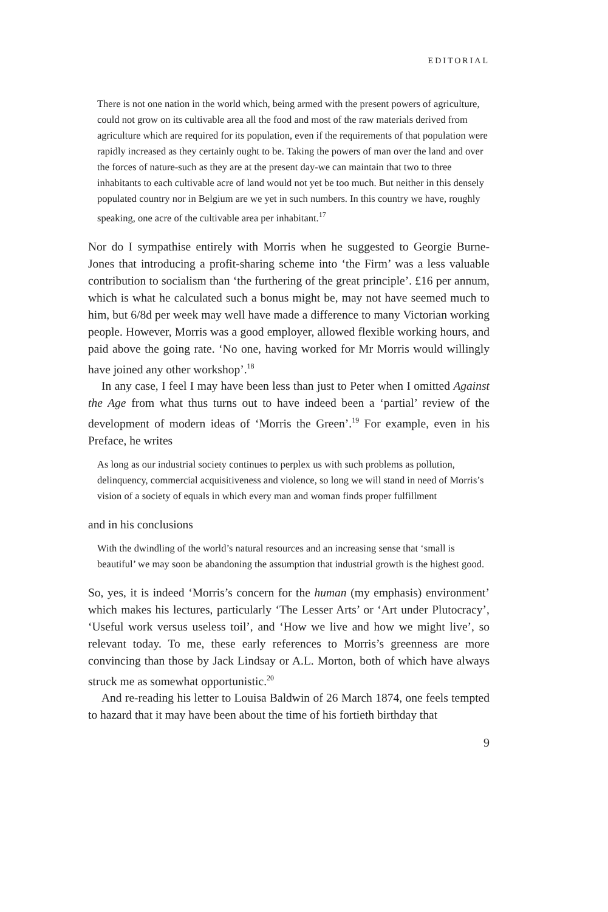EDITORIAL
There is not one nation in the world which, being armed with the present powers of agriculture, could not grow on its cultivable area all the food and most of the raw materials derived from agriculture which are required for its population, even if the requirements of that population were rapidly increased as they certainly ought to be. Taking the powers of man over the land and over the forces of nature-such as they are at the present day-we can maintain that two to three inhabitants to each cultivable acre of land would not yet be too much. But neither in this densely populated country nor in Belgium are we yet in such numbers. In this country we have, roughly speaking, one acre of the cultivable area per inhabitant.<sup>17</sup>
Nor do I sympathise entirely with Morris when he suggested to Georgie Burne-Jones that introducing a profit-sharing scheme into ‘the Firm’ was a less valuable contribution to socialism than ‘the furthering of the great principle’. £16 per annum, which is what he calculated such a bonus might be, may not have seemed much to him, but 6/8d per week may well have made a difference to many Victorian working people. However, Morris was a good employer, allowed flexible working hours, and paid above the going rate. ‘No one, having worked for Mr Morris would willingly have joined any other workshop’.<sup>18</sup>
In any case, I feel I may have been less than just to Peter when I omitted Against the Age from what thus turns out to have indeed been a ‘partial’ review of the development of modern ideas of ‘Morris the Green’.<sup>19</sup> For example, even in his Preface, he writes
As long as our industrial society continues to perplex us with such problems as pollution, delinquency, commercial acquisitiveness and violence, so long we will stand in need of Morris’s vision of a society of equals in which every man and woman finds proper fulfillment
and in his conclusions
With the dwindling of the world’s natural resources and an increasing sense that ‘small is beautiful’ we may soon be abandoning the assumption that industrial growth is the highest good.
So, yes, it is indeed ‘Morris’s concern for the human (my emphasis) environment’ which makes his lectures, particularly ‘The Lesser Arts’ or ‘Art under Plutocracy’, ‘Useful work versus useless toil’, and ‘How we live and how we might live’, so relevant today. To me, these early references to Morris’s greenness are more convincing than those by Jack Lindsay or A.L. Morton, both of which have always struck me as somewhat opportunistic.<sup>20</sup>
And re-reading his letter to Louisa Baldwin of 26 March 1874, one feels tempted to hazard that it may have been about the time of his fortieth birthday that
9